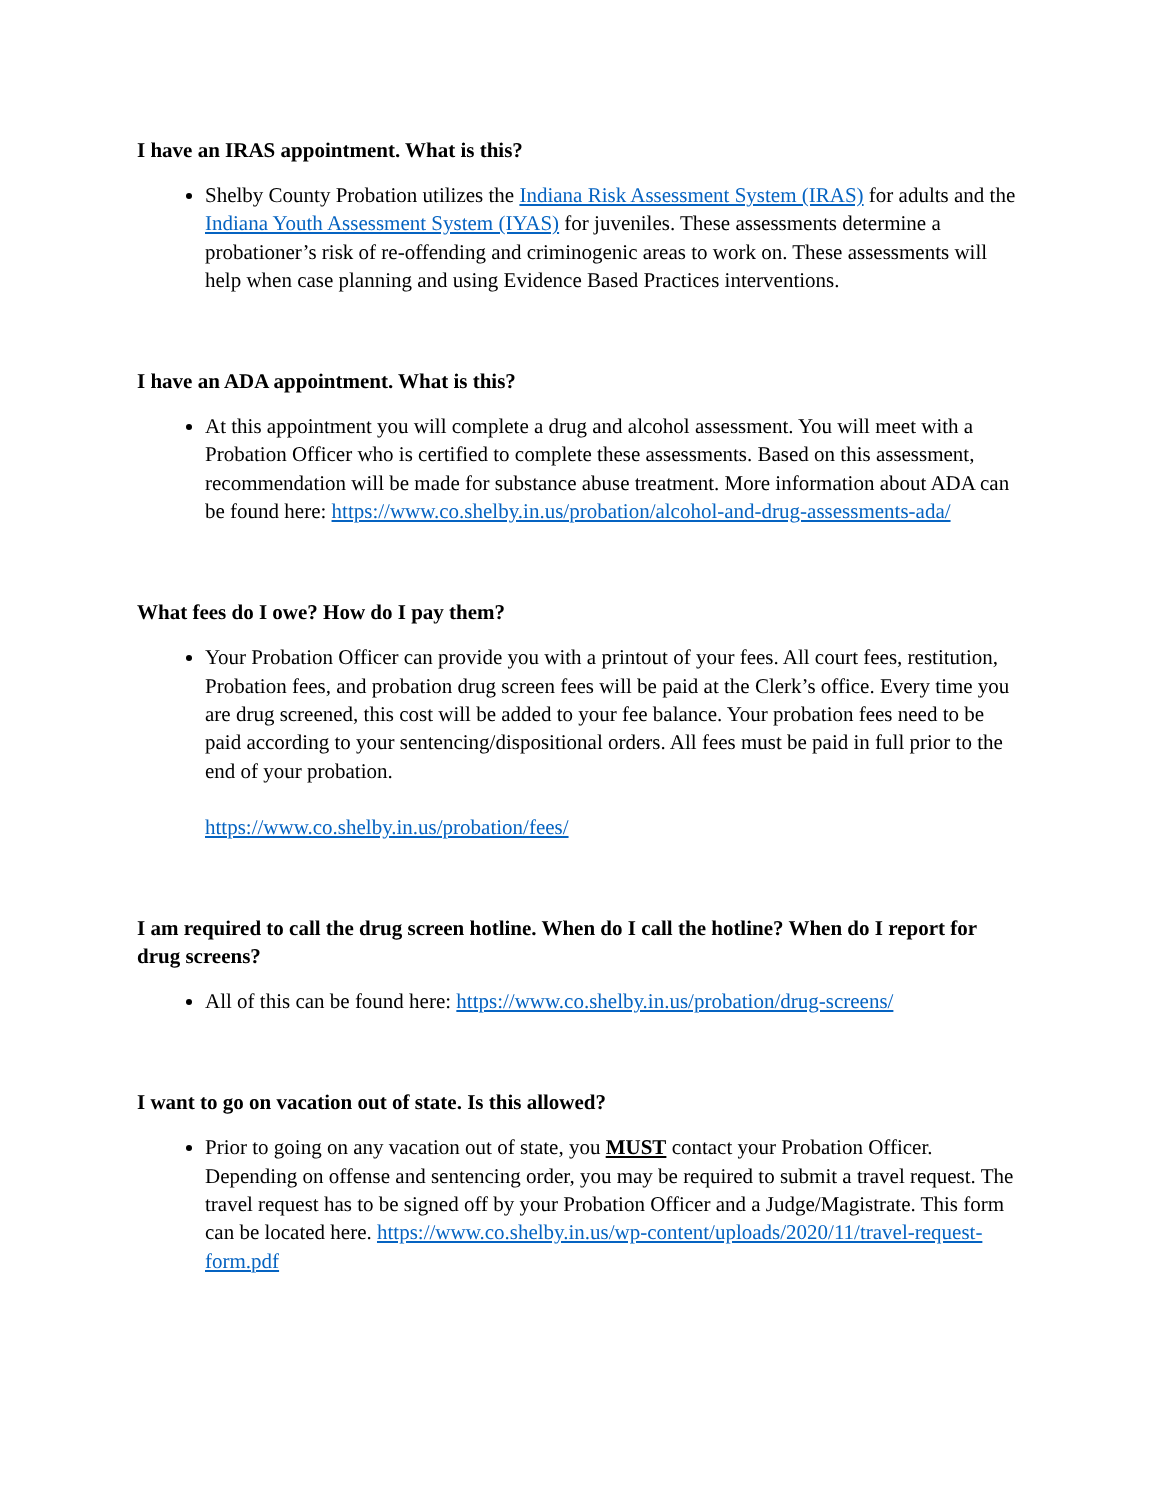I have an IRAS appointment. What is this?
Shelby County Probation utilizes the Indiana Risk Assessment System (IRAS) for adults and the Indiana Youth Assessment System (IYAS) for juveniles. These assessments determine a probationer’s risk of re-offending and criminogenic areas to work on. These assessments will help when case planning and using Evidence Based Practices interventions.
I have an ADA appointment. What is this?
At this appointment you will complete a drug and alcohol assessment. You will meet with a Probation Officer who is certified to complete these assessments. Based on this assessment, recommendation will be made for substance abuse treatment. More information about ADA can be found here: https://www.co.shelby.in.us/probation/alcohol-and-drug-assessments-ada/
What fees do I owe? How do I pay them?
Your Probation Officer can provide you with a printout of your fees. All court fees, restitution, Probation fees, and probation drug screen fees will be paid at the Clerk’s office. Every time you are drug screened, this cost will be added to your fee balance. Your probation fees need to be paid according to your sentencing/dispositional orders. All fees must be paid in full prior to the end of your probation.
https://www.co.shelby.in.us/probation/fees/
I am required to call the drug screen hotline. When do I call the hotline? When do I report for drug screens?
All of this can be found here: https://www.co.shelby.in.us/probation/drug-screens/
I want to go on vacation out of state. Is this allowed?
Prior to going on any vacation out of state, you MUST contact your Probation Officer. Depending on offense and sentencing order, you may be required to submit a travel request. The travel request has to be signed off by your Probation Officer and a Judge/Magistrate. This form can be located here. https://www.co.shelby.in.us/wp-content/uploads/2020/11/travel-request-form.pdf